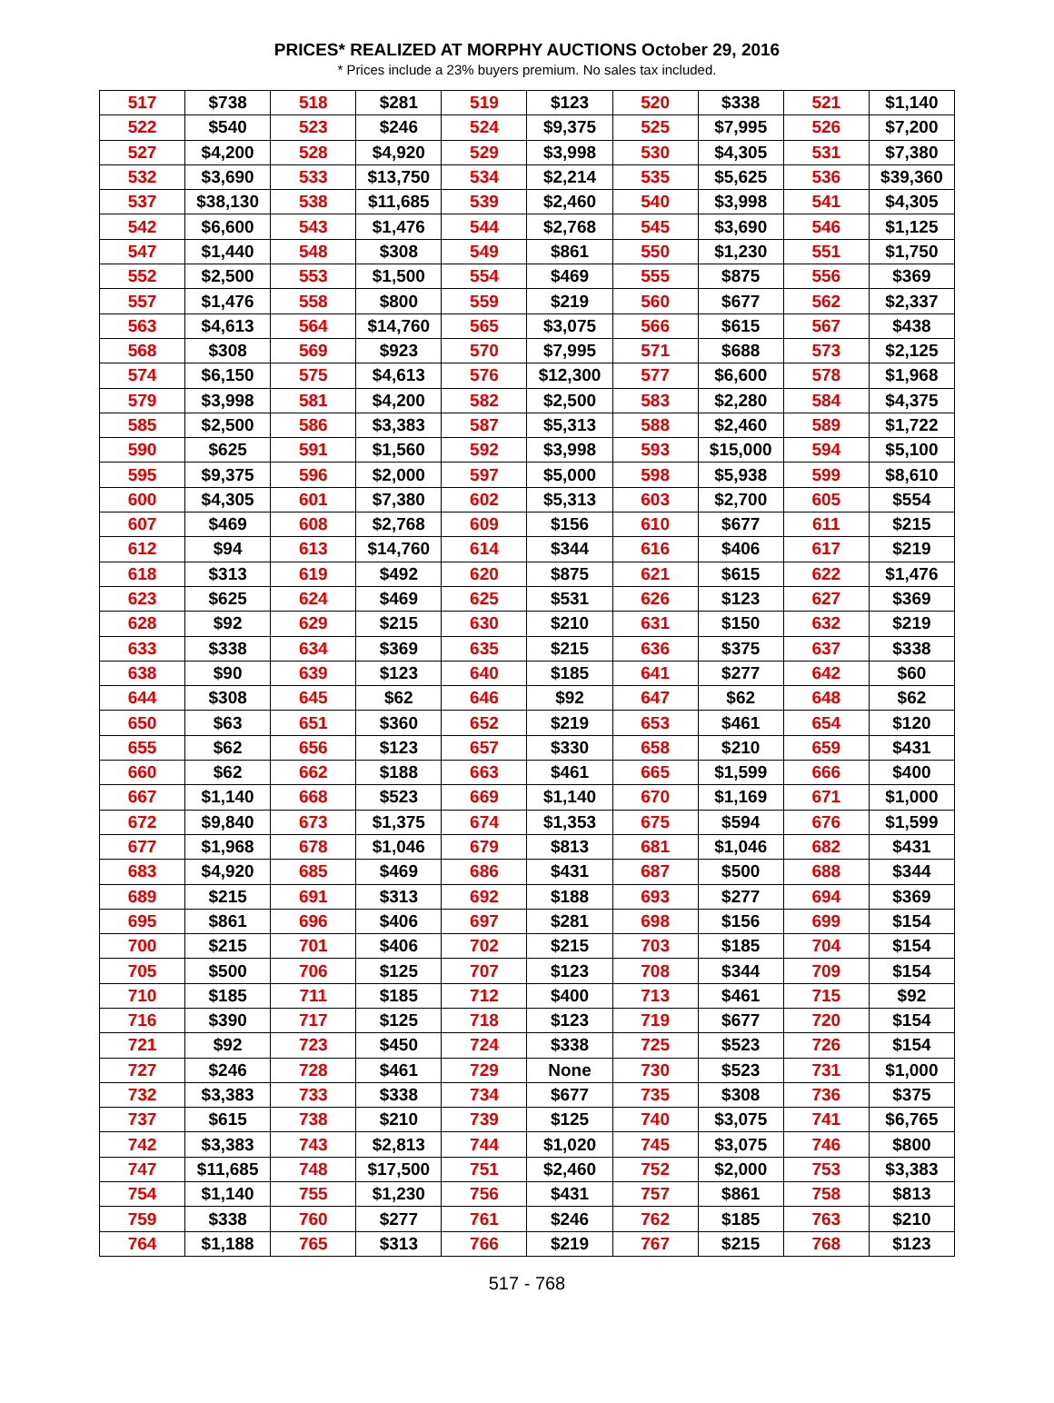PRICES* REALIZED AT MORPHY AUCTIONS October 29, 2016
* Prices include a 23% buyers premium. No sales tax included.
| 517 | $738 | 518 | $281 | 519 | $123 | 520 | $338 | 521 | $1,140 |
| 522 | $540 | 523 | $246 | 524 | $9,375 | 525 | $7,995 | 526 | $7,200 |
| 527 | $4,200 | 528 | $4,920 | 529 | $3,998 | 530 | $4,305 | 531 | $7,380 |
| 532 | $3,690 | 533 | $13,750 | 534 | $2,214 | 535 | $5,625 | 536 | $39,360 |
| 537 | $38,130 | 538 | $11,685 | 539 | $2,460 | 540 | $3,998 | 541 | $4,305 |
| 542 | $6,600 | 543 | $1,476 | 544 | $2,768 | 545 | $3,690 | 546 | $1,125 |
| 547 | $1,440 | 548 | $308 | 549 | $861 | 550 | $1,230 | 551 | $1,750 |
| 552 | $2,500 | 553 | $1,500 | 554 | $469 | 555 | $875 | 556 | $369 |
| 557 | $1,476 | 558 | $800 | 559 | $219 | 560 | $677 | 562 | $2,337 |
| 563 | $4,613 | 564 | $14,760 | 565 | $3,075 | 566 | $615 | 567 | $438 |
| 568 | $308 | 569 | $923 | 570 | $7,995 | 571 | $688 | 573 | $2,125 |
| 574 | $6,150 | 575 | $4,613 | 576 | $12,300 | 577 | $6,600 | 578 | $1,968 |
| 579 | $3,998 | 581 | $4,200 | 582 | $2,500 | 583 | $2,280 | 584 | $4,375 |
| 585 | $2,500 | 586 | $3,383 | 587 | $5,313 | 588 | $2,460 | 589 | $1,722 |
| 590 | $625 | 591 | $1,560 | 592 | $3,998 | 593 | $15,000 | 594 | $5,100 |
| 595 | $9,375 | 596 | $2,000 | 597 | $5,000 | 598 | $5,938 | 599 | $8,610 |
| 600 | $4,305 | 601 | $7,380 | 602 | $5,313 | 603 | $2,700 | 605 | $554 |
| 607 | $469 | 608 | $2,768 | 609 | $156 | 610 | $677 | 611 | $215 |
| 612 | $94 | 613 | $14,760 | 614 | $344 | 616 | $406 | 617 | $219 |
| 618 | $313 | 619 | $492 | 620 | $875 | 621 | $615 | 622 | $1,476 |
| 623 | $625 | 624 | $469 | 625 | $531 | 626 | $123 | 627 | $369 |
| 628 | $92 | 629 | $215 | 630 | $210 | 631 | $150 | 632 | $219 |
| 633 | $338 | 634 | $369 | 635 | $215 | 636 | $375 | 637 | $338 |
| 638 | $90 | 639 | $123 | 640 | $185 | 641 | $277 | 642 | $60 |
| 644 | $308 | 645 | $62 | 646 | $92 | 647 | $62 | 648 | $62 |
| 650 | $63 | 651 | $360 | 652 | $219 | 653 | $461 | 654 | $120 |
| 655 | $62 | 656 | $123 | 657 | $330 | 658 | $210 | 659 | $431 |
| 660 | $62 | 662 | $188 | 663 | $461 | 665 | $1,599 | 666 | $400 |
| 667 | $1,140 | 668 | $523 | 669 | $1,140 | 670 | $1,169 | 671 | $1,000 |
| 672 | $9,840 | 673 | $1,375 | 674 | $1,353 | 675 | $594 | 676 | $1,599 |
| 677 | $1,968 | 678 | $1,046 | 679 | $813 | 681 | $1,046 | 682 | $431 |
| 683 | $4,920 | 685 | $469 | 686 | $431 | 687 | $500 | 688 | $344 |
| 689 | $215 | 691 | $313 | 692 | $188 | 693 | $277 | 694 | $369 |
| 695 | $861 | 696 | $406 | 697 | $281 | 698 | $156 | 699 | $154 |
| 700 | $215 | 701 | $406 | 702 | $215 | 703 | $185 | 704 | $154 |
| 705 | $500 | 706 | $125 | 707 | $123 | 708 | $344 | 709 | $154 |
| 710 | $185 | 711 | $185 | 712 | $400 | 713 | $461 | 715 | $92 |
| 716 | $390 | 717 | $125 | 718 | $123 | 719 | $677 | 720 | $154 |
| 721 | $92 | 723 | $450 | 724 | $338 | 725 | $523 | 726 | $154 |
| 727 | $246 | 728 | $461 | 729 | None | 730 | $523 | 731 | $1,000 |
| 732 | $3,383 | 733 | $338 | 734 | $677 | 735 | $308 | 736 | $375 |
| 737 | $615 | 738 | $210 | 739 | $125 | 740 | $3,075 | 741 | $6,765 |
| 742 | $3,383 | 743 | $2,813 | 744 | $1,020 | 745 | $3,075 | 746 | $800 |
| 747 | $11,685 | 748 | $17,500 | 751 | $2,460 | 752 | $2,000 | 753 | $3,383 |
| 754 | $1,140 | 755 | $1,230 | 756 | $431 | 757 | $861 | 758 | $813 |
| 759 | $338 | 760 | $277 | 761 | $246 | 762 | $185 | 763 | $210 |
| 764 | $1,188 | 765 | $313 | 766 | $219 | 767 | $215 | 768 | $123 |
517 - 768